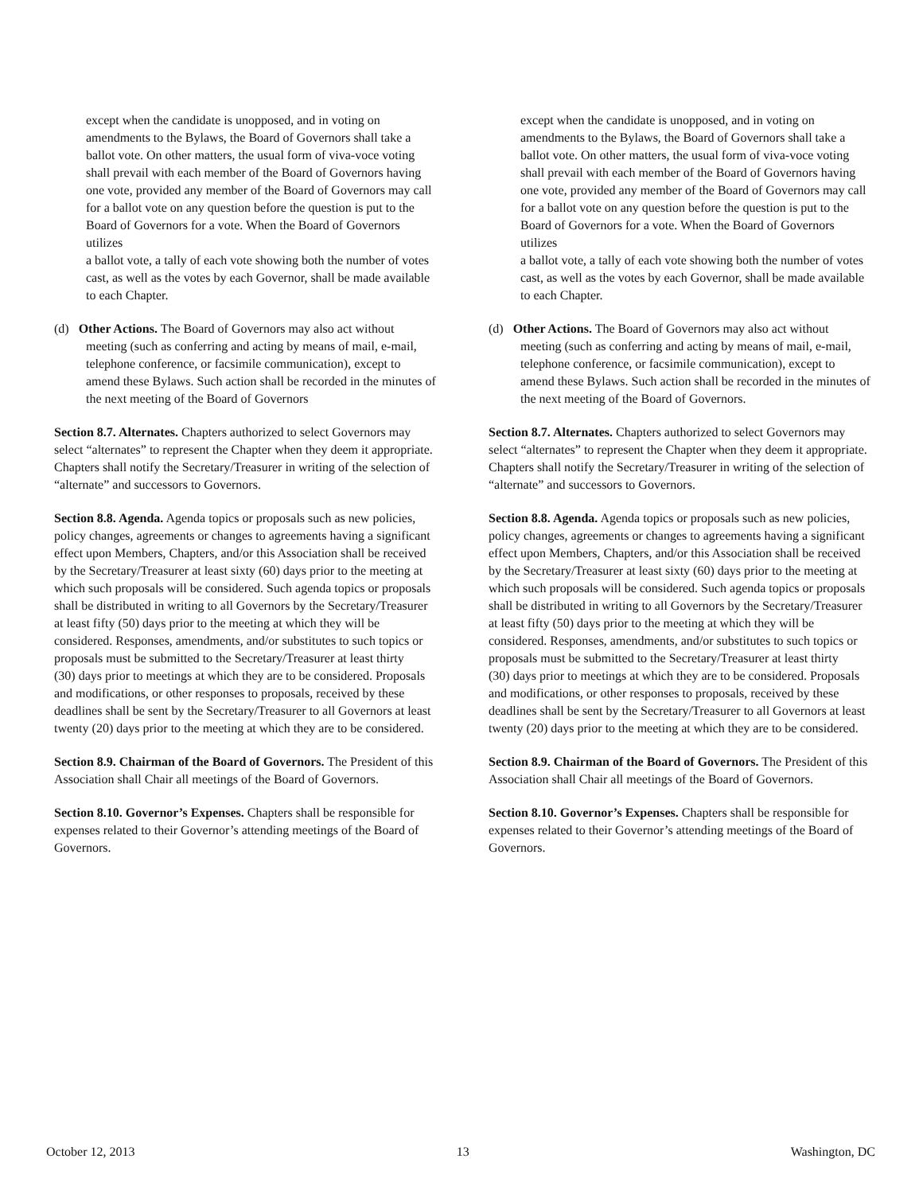except when the candidate is unopposed, and in voting on amendments to the Bylaws, the Board of Governors shall take a ballot vote. On other matters, the usual form of viva-voce voting shall prevail with each member of the Board of Governors having
one vote, provided any member of the Board of Governors may call for a ballot vote on any question before the question is put to the Board of Governors for a vote. When the Board of Governors utilizes
a ballot vote, a tally of each vote showing both the number of votes cast, as well as the votes by each Governor, shall be made available to each Chapter.
(d) Other Actions. The Board of Governors may also act without meeting (such as conferring and acting by means of mail, e-mail, telephone conference, or facsimile communication), except to amend these Bylaws. Such action shall be recorded in the minutes of the next meeting of the Board of Governors
Section 8.7. Alternates. Chapters authorized to select Governors may select “alternates” to represent the Chapter when they deem it appropriate. Chapters shall notify the Secretary/Treasurer in writing of the selection of “alternate” and successors to Governors.
Section 8.8. Agenda. Agenda topics or proposals such as new policies, policy changes, agreements or changes to agreements having a significant effect upon Members, Chapters, and/or this Association shall be received by the Secretary/Treasurer at least sixty (60) days prior to the meeting at which such proposals will be considered. Such agenda topics or proposals shall be distributed in writing to all Governors by the Secretary/Treasurer at least fifty (50) days prior to the meeting at which they will be considered. Responses, amendments, and/or substitutes to such topics or proposals must be submitted to the Secretary/Treasurer at least thirty
(30) days prior to meetings at which they are to be considered. Proposals and modifications, or other responses to proposals, received by these deadlines shall be sent by the Secretary/Treasurer to all Governors at least twenty (20) days prior to the meeting at which they are to be considered.
Section 8.9. Chairman of the Board of Governors. The President of this Association shall Chair all meetings of the Board of Governors.
Section 8.10. Governor’s Expenses. Chapters shall be responsible for expenses related to their Governor’s attending meetings of the Board of Governors.
except when the candidate is unopposed, and in voting on amendments to the Bylaws, the Board of Governors shall take a ballot vote. On other matters, the usual form of viva-voce voting shall prevail with each member of the Board of Governors having
one vote, provided any member of the Board of Governors may call for a ballot vote on any question before the question is put to the Board of Governors for a vote. When the Board of Governors utilizes
a ballot vote, a tally of each vote showing both the number of votes cast, as well as the votes by each Governor, shall be made available to each Chapter.
(d) Other Actions. The Board of Governors may also act without meeting (such as conferring and acting by means of mail, e-mail, telephone conference, or facsimile communication), except to amend these Bylaws. Such action shall be recorded in the minutes of the next meeting of the Board of Governors.
Section 8.7. Alternates. Chapters authorized to select Governors may select “alternates” to represent the Chapter when they deem it appropriate. Chapters shall notify the Secretary/Treasurer in writing of the selection of “alternate” and successors to Governors.
Section 8.8. Agenda. Agenda topics or proposals such as new policies, policy changes, agreements or changes to agreements having a significant effect upon Members, Chapters, and/or this Association shall be received by the Secretary/Treasurer at least sixty (60) days prior to the meeting at which such proposals will be considered. Such agenda topics or proposals shall be distributed in writing to all Governors by the Secretary/Treasurer at least fifty (50) days prior to the meeting at which they will be considered. Responses, amendments, and/or substitutes to such topics or proposals must be submitted to the Secretary/Treasurer at least thirty
(30) days prior to meetings at which they are to be considered. Proposals and modifications, or other responses to proposals, received by these deadlines shall be sent by the Secretary/Treasurer to all Governors at least twenty (20) days prior to the meeting at which they are to be considered.
Section 8.9. Chairman of the Board of Governors. The President of this Association shall Chair all meetings of the Board of Governors.
Section 8.10. Governor’s Expenses. Chapters shall be responsible for expenses related to their Governor’s attending meetings of the Board of Governors.
October 12, 2013 13 Washington, DC